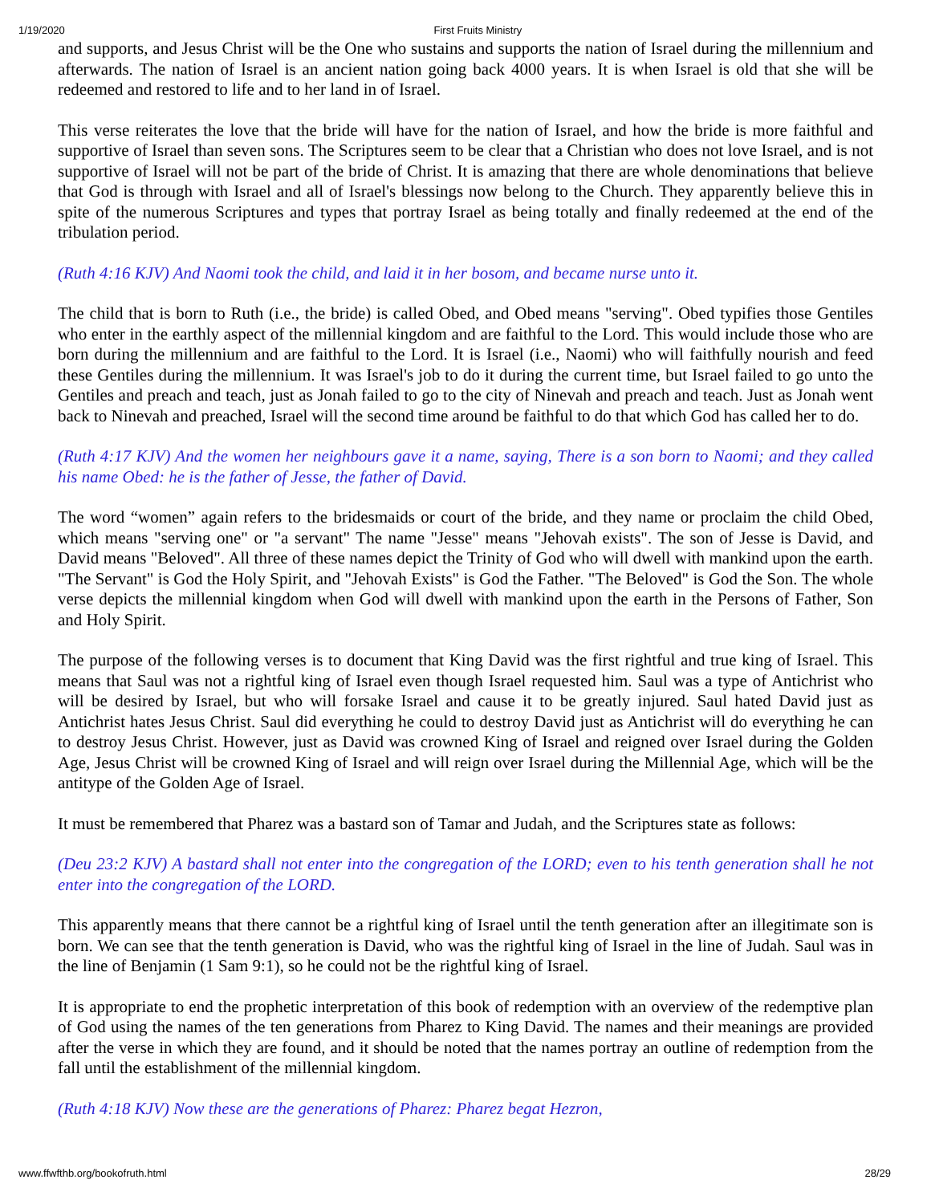1/19/2020 First Fruits Ministry
and supports, and Jesus Christ will be the One who sustains and supports the nation of Israel during the millennium and afterwards. The nation of Israel is an ancient nation going back 4000 years. It is when Israel is old that she will be redeemed and restored to life and to her land in of Israel.
This verse reiterates the love that the bride will have for the nation of Israel, and how the bride is more faithful and supportive of Israel than seven sons. The Scriptures seem to be clear that a Christian who does not love Israel, and is not supportive of Israel will not be part of the bride of Christ. It is amazing that there are whole denominations that believe that God is through with Israel and all of Israel's blessings now belong to the Church. They apparently believe this in spite of the numerous Scriptures and types that portray Israel as being totally and finally redeemed at the end of the tribulation period.
(Ruth 4:16 KJV) And Naomi took the child, and laid it in her bosom, and became nurse unto it.
The child that is born to Ruth (i.e., the bride) is called Obed, and Obed means "serving". Obed typifies those Gentiles who enter in the earthly aspect of the millennial kingdom and are faithful to the Lord. This would include those who are born during the millennium and are faithful to the Lord. It is Israel (i.e., Naomi) who will faithfully nourish and feed these Gentiles during the millennium. It was Israel's job to do it during the current time, but Israel failed to go unto the Gentiles and preach and teach, just as Jonah failed to go to the city of Ninevah and preach and teach. Just as Jonah went back to Ninevah and preached, Israel will the second time around be faithful to do that which God has called her to do.
(Ruth 4:17 KJV) And the women her neighbours gave it a name, saying, There is a son born to Naomi; and they called his name Obed: he is the father of Jesse, the father of David.
The word “women” again refers to the bridesmaids or court of the bride, and they name or proclaim the child Obed, which means "serving one" or "a servant" The name "Jesse" means "Jehovah exists". The son of Jesse is David, and David means "Beloved". All three of these names depict the Trinity of God who will dwell with mankind upon the earth. "The Servant" is God the Holy Spirit, and "Jehovah Exists" is God the Father. "The Beloved" is God the Son. The whole verse depicts the millennial kingdom when God will dwell with mankind upon the earth in the Persons of Father, Son and Holy Spirit.
The purpose of the following verses is to document that King David was the first rightful and true king of Israel. This means that Saul was not a rightful king of Israel even though Israel requested him. Saul was a type of Antichrist who will be desired by Israel, but who will forsake Israel and cause it to be greatly injured. Saul hated David just as Antichrist hates Jesus Christ. Saul did everything he could to destroy David just as Antichrist will do everything he can to destroy Jesus Christ. However, just as David was crowned King of Israel and reigned over Israel during the Golden Age, Jesus Christ will be crowned King of Israel and will reign over Israel during the Millennial Age, which will be the antitype of the Golden Age of Israel.
It must be remembered that Pharez was a bastard son of Tamar and Judah, and the Scriptures state as follows:
(Deu 23:2 KJV) A bastard shall not enter into the congregation of the LORD; even to his tenth generation shall he not enter into the congregation of the LORD.
This apparently means that there cannot be a rightful king of Israel until the tenth generation after an illegitimate son is born. We can see that the tenth generation is David, who was the rightful king of Israel in the line of Judah. Saul was in the line of Benjamin (1 Sam 9:1), so he could not be the rightful king of Israel.
It is appropriate to end the prophetic interpretation of this book of redemption with an overview of the redemptive plan of God using the names of the ten generations from Pharez to King David. The names and their meanings are provided after the verse in which they are found, and it should be noted that the names portray an outline of redemption from the fall until the establishment of the millennial kingdom.
(Ruth 4:18 KJV) Now these are the generations of Pharez: Pharez begat Hezron,
www.ffwfthb.org/bookofruth.html 28/29